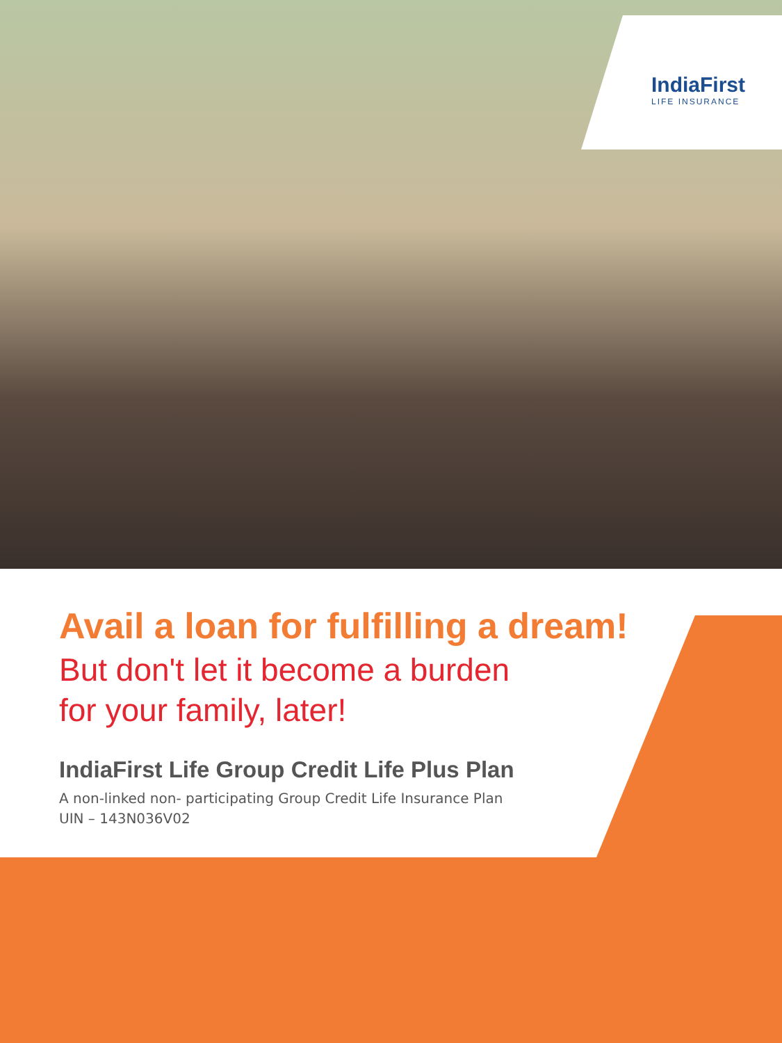IndiaFirst
LIFE INSURANCE
Avail a loan for fulfilling a dream!
But don't let it become a burden
for your family, later!
IndiaFirst Life Group Credit Life Plus Plan
A non-linked non- participating Group Credit Life Insurance Plan
UIN – 143N036V02